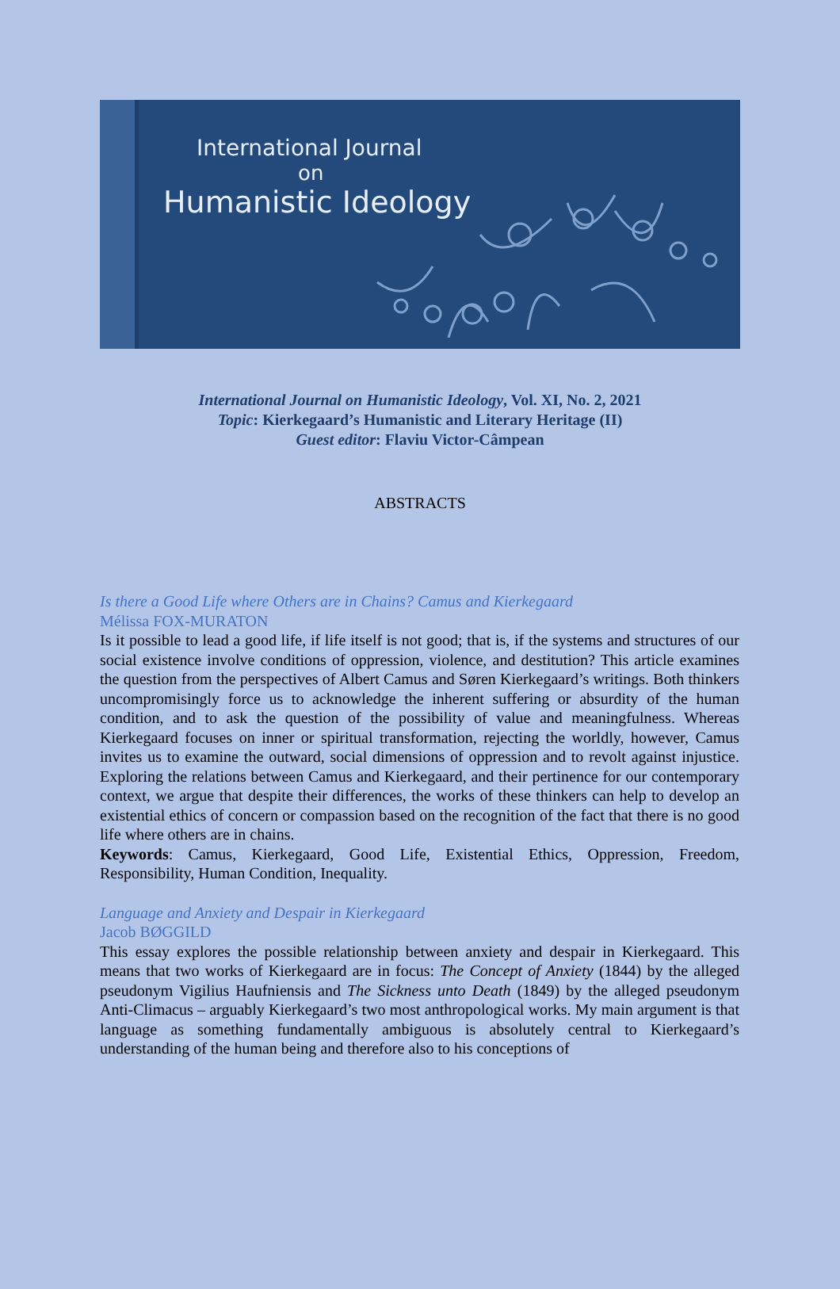International Journal
on
Humanistic Ideology
International Journal on Humanistic Ideology, Vol. XI, No. 2, 2021
Topic: Kierkegaard’s Humanistic and Literary Heritage (II)
Guest editor: Flaviu Victor-Câmpean
ABSTRACTS
Is there a Good Life where Others are in Chains? Camus and Kierkegaard
Mélissa FOX-MURATON
Is it possible to lead a good life, if life itself is not good; that is, if the systems and structures of our social existence involve conditions of oppression, violence, and destitution? This article examines the question from the perspectives of Albert Camus and Søren Kierkegaard’s writings. Both thinkers uncompromisingly force us to acknowledge the inherent suffering or absurdity of the human condition, and to ask the question of the possibility of value and meaningfulness. Whereas Kierkegaard focuses on inner or spiritual transformation, rejecting the worldly, however, Camus invites us to examine the outward, social dimensions of oppression and to revolt against injustice. Exploring the relations between Camus and Kierkegaard, and their pertinence for our contemporary context, we argue that despite their differences, the works of these thinkers can help to develop an existential ethics of concern or compassion based on the recognition of the fact that there is no good life where others are in chains.
Keywords: Camus, Kierkegaard, Good Life, Existential Ethics, Oppression, Freedom, Responsibility, Human Condition, Inequality.
Language and Anxiety and Despair in Kierkegaard
Jacob BØGGILD
This essay explores the possible relationship between anxiety and despair in Kierkegaard. This means that two works of Kierkegaard are in focus: The Concept of Anxiety (1844) by the alleged pseudonym Vigilius Haufniensis and The Sickness unto Death (1849) by the alleged pseudonym Anti-Climacus – arguably Kierkegaard’s two most anthropological works. My main argument is that language as something fundamentally ambiguous is absolutely central to Kierkegaard’s understanding of the human being and therefore also to his conceptions of